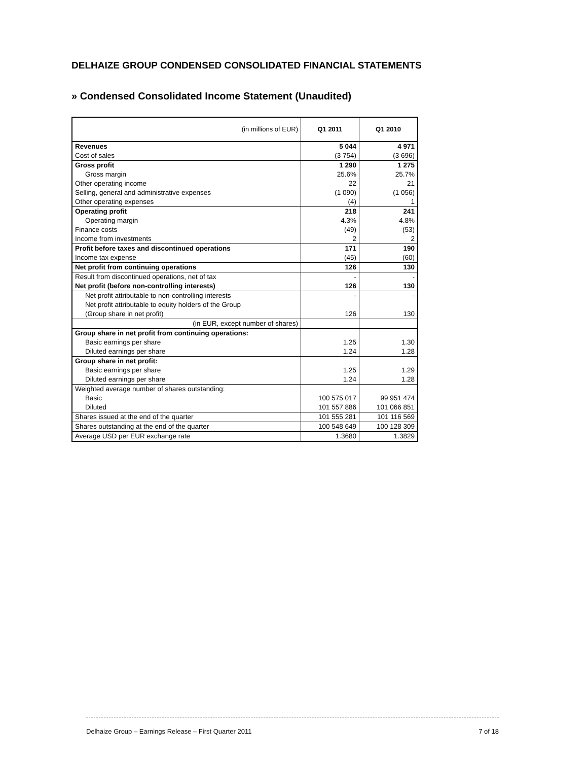DELHAIZE GROUP CONDENSED CONSOLIDATED FINANCIAL STATEMENTS
» Condensed Consolidated Income Statement (Unaudited)
| (in millions of EUR) | Q1 2011 | Q1 2010 |
| --- | --- | --- |
| Revenues | 5 044 | 4 971 |
| Cost of sales | (3 754) | (3 696) |
| Gross profit | 1 290 | 1 275 |
| Gross margin | 25.6% | 25.7% |
| Other operating income | 22 | 21 |
| Selling, general and administrative expenses | (1 090) | (1 056) |
| Other operating expenses | (4) | 1 |
| Operating profit | 218 | 241 |
| Operating margin | 4.3% | 4.8% |
| Finance costs | (49) | (53) |
| Income from investments | 2 | 2 |
| Profit before taxes and discontinued operations | 171 | 190 |
| Income tax expense | (45) | (60) |
| Net profit from continuing operations | 126 | 130 |
| Result from discontinued operations, net of tax | - | - |
| Net profit (before non-controlling interests) | 126 | 130 |
| Net profit attributable to non-controlling interests | - | - |
| Net profit attributable to equity holders of the Group | | |
| (Group share in net profit) | 126 | 130 |
| (in EUR, except number of shares) | | |
| Group share in net profit from continuing operations: | | |
| Basic earnings per share | 1.25 | 1.30 |
| Diluted earnings per share | 1.24 | 1.28 |
| Group share in net profit: | | |
| Basic earnings per share | 1.25 | 1.29 |
| Diluted earnings per share | 1.24 | 1.28 |
| Weighted average number of shares outstanding: | | |
| Basic | 100 575 017 | 99 951 474 |
| Diluted | 101 557 886 | 101 066 851 |
| Shares issued at the end of the quarter | 101 555 281 | 101 116 569 |
| Shares outstanding at the end of the quarter | 100 548 649 | 100 128 309 |
| Average USD per EUR exchange rate | 1.3680 | 1.3829 |
Delhaize Group – Earnings Release – First Quarter 2011 7 of 18